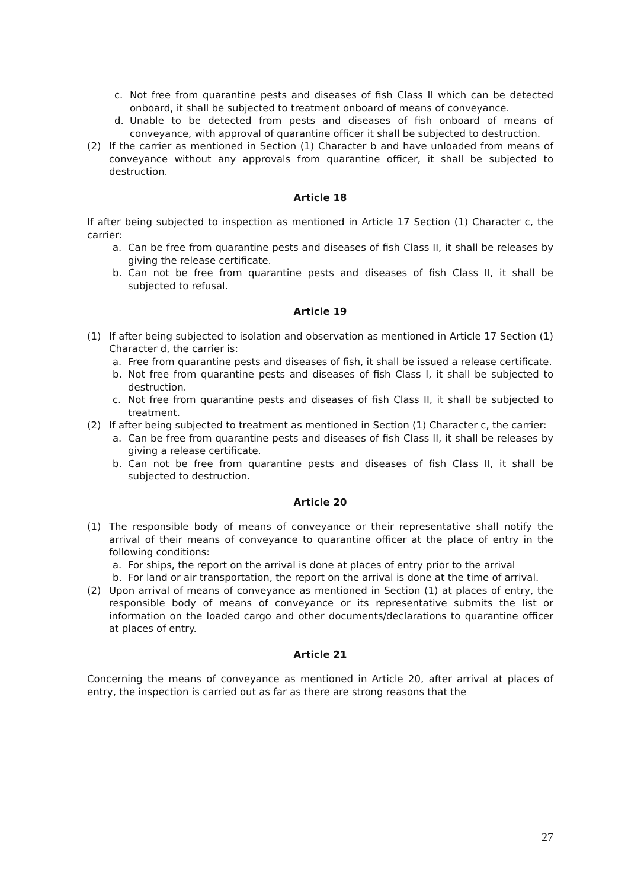c. Not free from quarantine pests and diseases of fish Class II which can be detected onboard, it shall be subjected to treatment onboard of means of conveyance.
d. Unable to be detected from pests and diseases of fish onboard of means of conveyance, with approval of quarantine officer it shall be subjected to destruction.
(2) If the carrier as mentioned in Section (1) Character b and have unloaded from means of conveyance without any approvals from quarantine officer, it shall be subjected to destruction.
Article 18
If after being subjected to inspection as mentioned in Article 17 Section (1) Character c, the carrier:
a. Can be free from quarantine pests and diseases of fish Class II, it shall be releases by giving the release certificate.
b. Can not be free from quarantine pests and diseases of fish Class II, it shall be subjected to refusal.
Article 19
(1) If after being subjected to isolation and observation as mentioned in Article 17 Section (1) Character d, the carrier is:
a. Free from quarantine pests and diseases of fish, it shall be issued a release certificate.
b. Not free from quarantine pests and diseases of fish Class I, it shall be subjected to destruction.
c. Not free from quarantine pests and diseases of fish Class II, it shall be subjected to treatment.
(2) If after being subjected to treatment as mentioned in Section (1) Character c, the carrier:
a. Can be free from quarantine pests and diseases of fish Class II, it shall be releases by giving a release certificate.
b. Can not be free from quarantine pests and diseases of fish Class II, it shall be subjected to destruction.
Article 20
(1) The responsible body of means of conveyance or their representative shall notify the arrival of their means of conveyance to quarantine officer at the place of entry in the following conditions:
a. For ships, the report on the arrival is done at places of entry prior to the arrival
b. For land or air transportation, the report on the arrival is done at the time of arrival.
(2) Upon arrival of means of conveyance as mentioned in Section (1) at places of entry, the responsible body of means of conveyance or its representative submits the list or information on the loaded cargo and other documents/declarations to quarantine officer at places of entry.
Article 21
Concerning the means of conveyance as mentioned in Article 20, after arrival at places of entry, the inspection is carried out as far as there are strong reasons that the
27